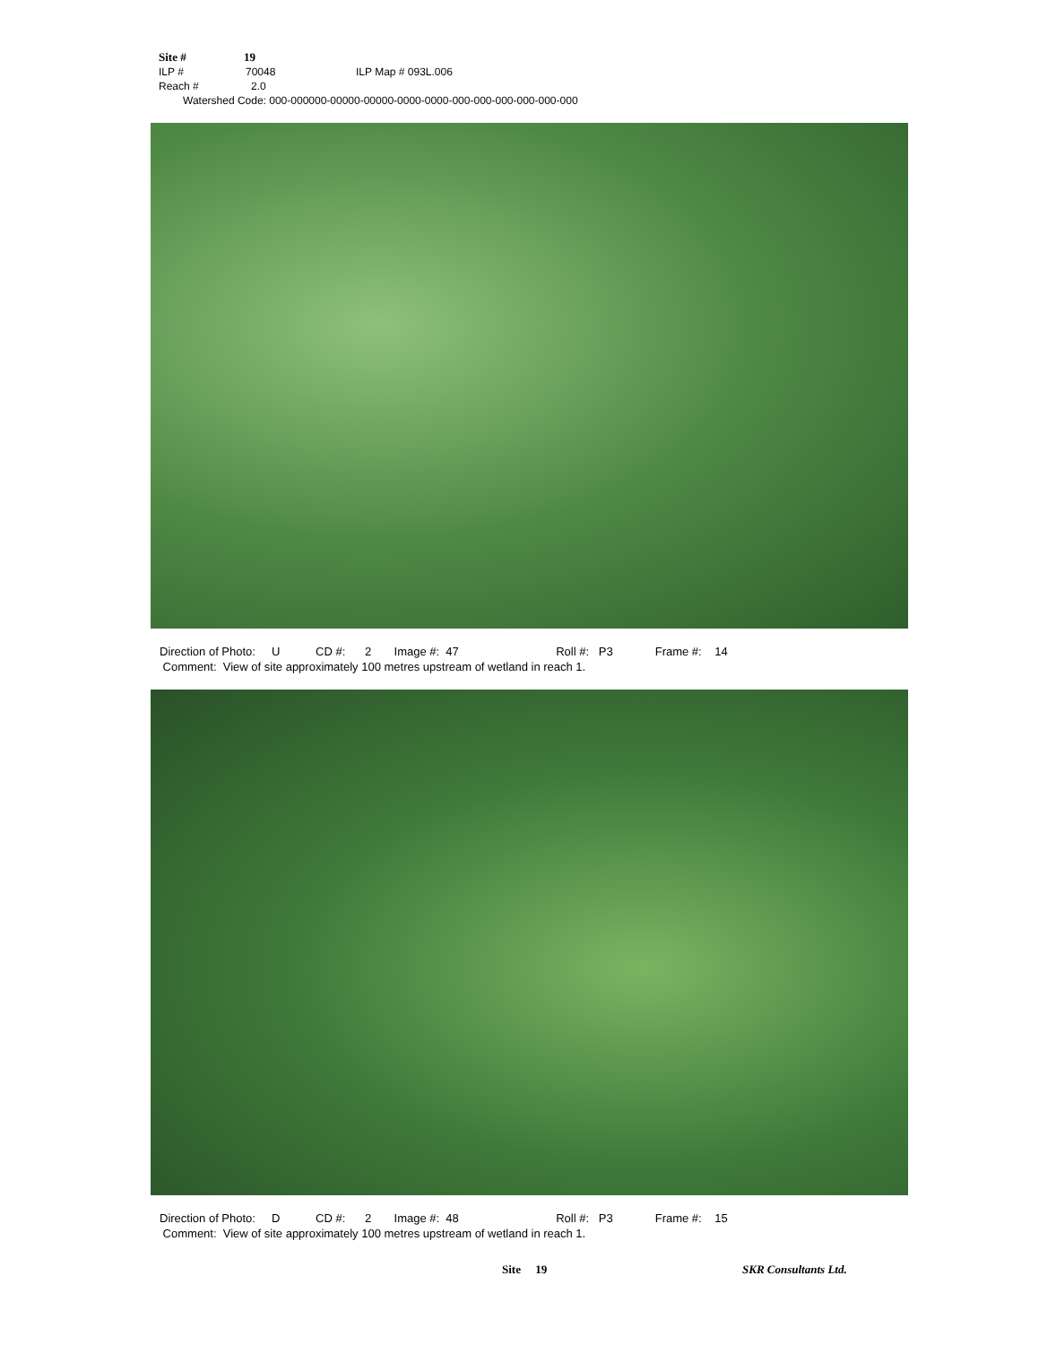Site # 19
ILP # 70048 ILP Map # 093L.006
Reach # 2.0
Watershed Code: 000-000000-00000-00000-0000-0000-000-000-000-000-000-000
Direction of Photo: U CD #: 2 Image #: 47 Roll #: P3 Frame #: 14 Comment: View of site approximately 100 metres upstream of wetland in reach 1.
Direction of Photo: D CD #: 2 Image #: 48 Roll #: P3 Frame #: 15 Comment: View of site approximately 100 metres upstream of wetland in reach 1.
Site 19 SKR Consultants Ltd.